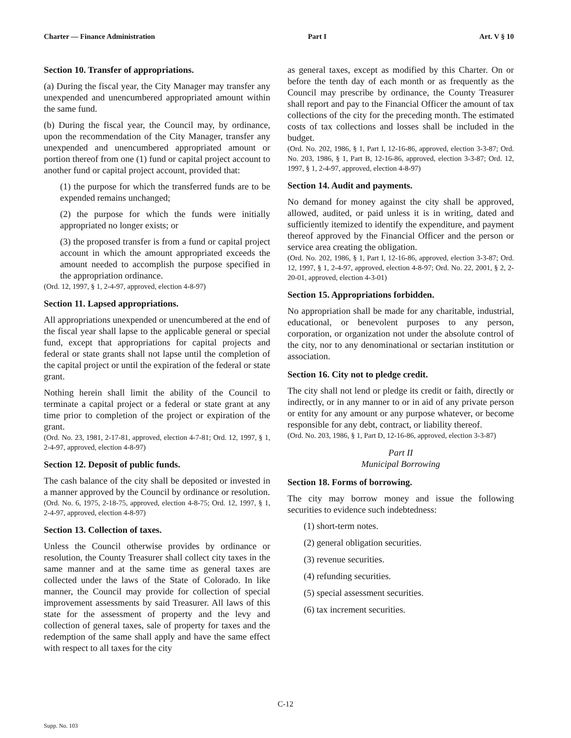Charter — Finance Administration Part I Art. V § 10
Section 10. Transfer of appropriations.
(a) During the fiscal year, the City Manager may transfer any unexpended and unencumbered appropriated amount within the same fund.
(b) During the fiscal year, the Council may, by ordinance, upon the recommendation of the City Manager, transfer any unexpended and unencumbered appropriated amount or portion thereof from one (1) fund or capital project account to another fund or capital project account, provided that:
(1) the purpose for which the transferred funds are to be expended remains unchanged;
(2) the purpose for which the funds were initially appropriated no longer exists; or
(3) the proposed transfer is from a fund or capital project account in which the amount appropriated exceeds the amount needed to accomplish the purpose specified in the appropriation ordinance.
(Ord. 12, 1997, § 1, 2-4-97, approved, election 4-8-97)
Section 11. Lapsed appropriations.
All appropriations unexpended or unencumbered at the end of the fiscal year shall lapse to the applicable general or special fund, except that appropriations for capital projects and federal or state grants shall not lapse until the completion of the capital project or until the expiration of the federal or state grant.
Nothing herein shall limit the ability of the Council to terminate a capital project or a federal or state grant at any time prior to completion of the project or expiration of the grant.
(Ord. No. 23, 1981, 2-17-81, approved, election 4-7-81; Ord. 12, 1997, § 1, 2-4-97, approved, election 4-8-97)
Section 12. Deposit of public funds.
The cash balance of the city shall be deposited or invested in a manner approved by the Council by ordinance or resolution.
(Ord. No. 6, 1975, 2-18-75, approved, election 4-8-75; Ord. 12, 1997, § 1, 2-4-97, approved, election 4-8-97)
Section 13. Collection of taxes.
Unless the Council otherwise provides by ordinance or resolution, the County Treasurer shall collect city taxes in the same manner and at the same time as general taxes are collected under the laws of the State of Colorado. In like manner, the Council may provide for collection of special improvement assessments by said Treasurer. All laws of this state for the assessment of property and the levy and collection of general taxes, sale of property for taxes and the redemption of the same shall apply and have the same effect with respect to all taxes for the city
as general taxes, except as modified by this Charter. On or before the tenth day of each month or as frequently as the Council may prescribe by ordinance, the County Treasurer shall report and pay to the Financial Officer the amount of tax collections of the city for the preceding month. The estimated costs of tax collections and losses shall be included in the budget.
(Ord. No. 202, 1986, § 1, Part I, 12-16-86, approved, election 3-3-87; Ord. No. 203, 1986, § 1, Part B, 12-16-86, approved, election 3-3-87; Ord. 12, 1997, § 1, 2-4-97, approved, election 4-8-97)
Section 14. Audit and payments.
No demand for money against the city shall be approved, allowed, audited, or paid unless it is in writing, dated and sufficiently itemized to identify the expenditure, and payment thereof approved by the Financial Officer and the person or service area creating the obligation.
(Ord. No. 202, 1986, § 1, Part I, 12-16-86, approved, election 3-3-87; Ord. 12, 1997, § 1, 2-4-97, approved, election 4-8-97; Ord. No. 22, 2001, § 2, 2-20-01, approved, election 4-3-01)
Section 15. Appropriations forbidden.
No appropriation shall be made for any charitable, industrial, educational, or benevolent purposes to any person, corporation, or organization not under the absolute control of the city, nor to any denominational or sectarian institution or association.
Section 16. City not to pledge credit.
The city shall not lend or pledge its credit or faith, directly or indirectly, or in any manner to or in aid of any private person or entity for any amount or any purpose whatever, or become responsible for any debt, contract, or liability thereof.
(Ord. No. 203, 1986, § 1, Part D, 12-16-86, approved, election 3-3-87)
Part II
Municipal Borrowing
Section 18. Forms of borrowing.
The city may borrow money and issue the following securities to evidence such indebtedness:
(1) short-term notes.
(2) general obligation securities.
(3) revenue securities.
(4) refunding securities.
(5) special assessment securities.
(6) tax increment securities.
C-12
Supp. No. 103